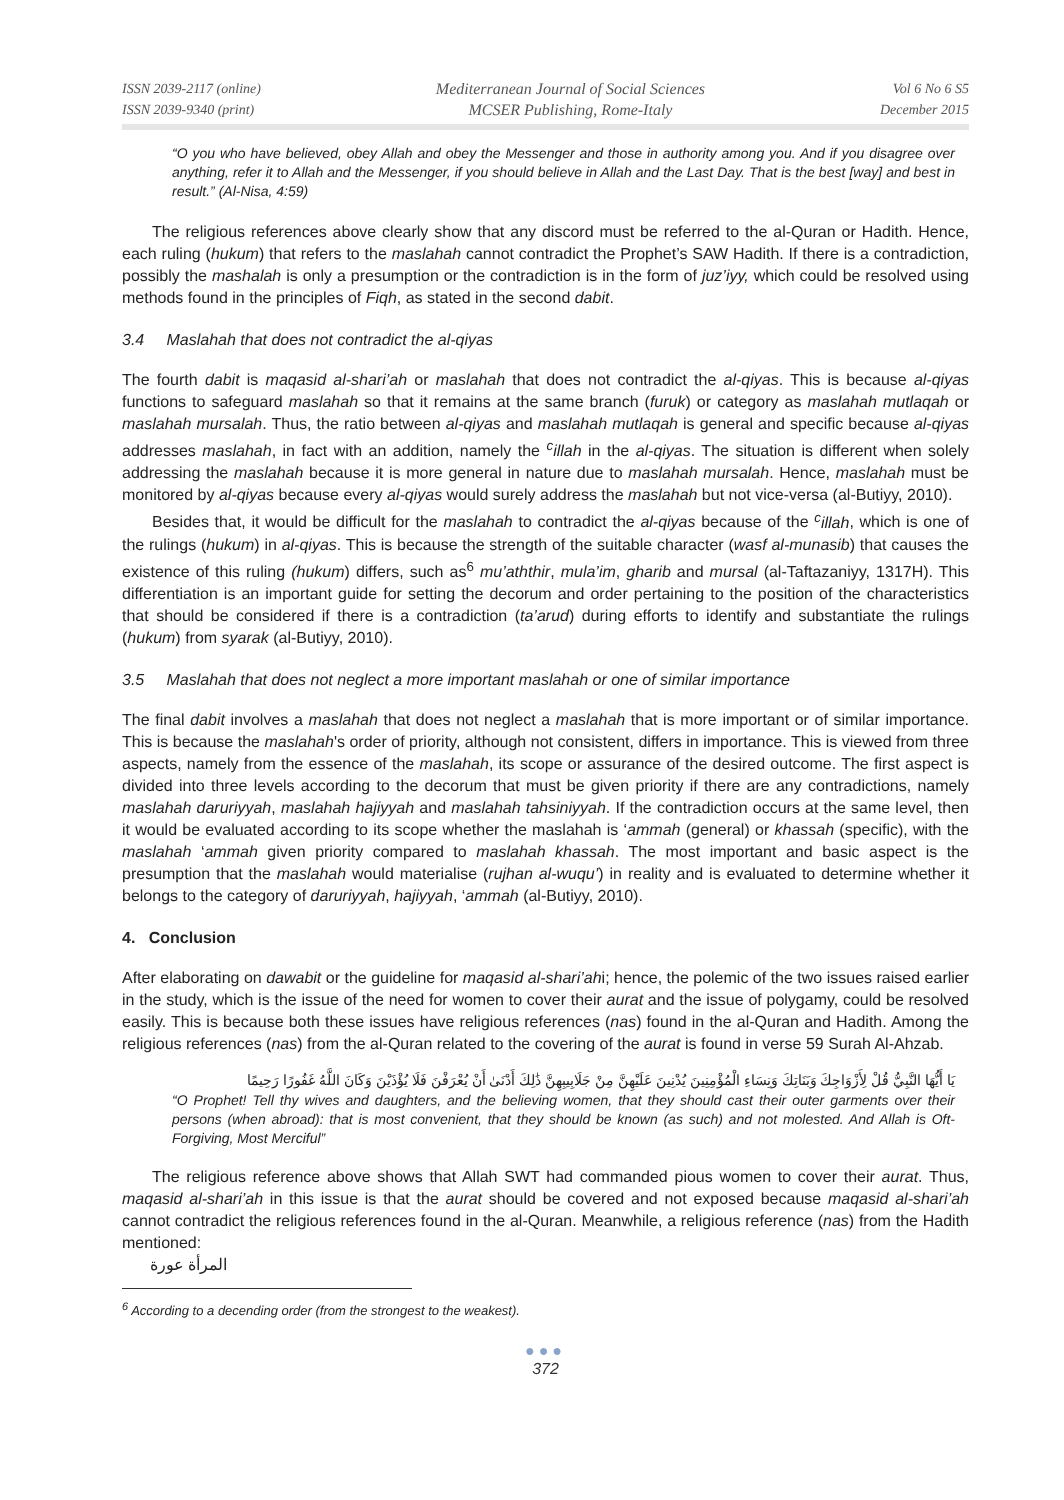ISSN 2039-2117 (online)
ISSN 2039-9340 (print)
Mediterranean Journal of Social Sciences
MCSER Publishing, Rome-Italy
Vol 6 No 6 S5
December 2015
“O you who have believed, obey Allah and obey the Messenger and those in authority among you. And if you disagree over anything, refer it to Allah and the Messenger, if you should believe in Allah and the Last Day. That is the best [way] and best in result.” (Al-Nisa, 4:59)
The religious references above clearly show that any discord must be referred to the al-Quran or Hadith. Hence, each ruling (hukum) that refers to the maslahah cannot contradict the Prophet’s SAW Hadith. If there is a contradiction, possibly the mashalah is only a presumption or the contradiction is in the form of juz’iyy, which could be resolved using methods found in the principles of Fiqh, as stated in the second dabit.
3.4 Maslahah that does not contradict the al-qiyas
The fourth dabit is maqasid al-shari’ah or maslahah that does not contradict the al-qiyas. This is because al-qiyas functions to safeguard maslahah so that it remains at the same branch (furuk) or category as maslahah mutlaqah or maslahah mursalah. Thus, the ratio between al-qiyas and maslahah mutlaqah is general and specific because al-qiyas addresses maslahah, in fact with an addition, namely the <sup>c</sup>illah in the al-qiyas. The situation is different when solely addressing the maslahah because it is more general in nature due to maslahah mursalah. Hence, maslahah must be monitored by al-qiyas because every al-qiyas would surely address the maslahah but not vice-versa (al-Butiyy, 2010).
Besides that, it would be difficult for the maslahah to contradict the al-qiyas because of the <sup>c</sup>illah, which is one of the rulings (hukum) in al-qiyas. This is because the strength of the suitable character (wasf al-munasib) that causes the existence of this ruling (hukum) differs, such as<sup>6</sup> mu’aththir, mula’im, gharib and mursal (al-Taftazaniyy, 1317H). This differentiation is an important guide for setting the decorum and order pertaining to the position of the characteristics that should be considered if there is a contradiction (ta’arud) during efforts to identify and substantiate the rulings (hukum) from syarak (al-Butiyy, 2010).
3.5 Maslahah that does not neglect a more important maslahah or one of similar importance
The final dabit involves a maslahah that does not neglect a maslahah that is more important or of similar importance. This is because the maslahah's order of priority, although not consistent, differs in importance. This is viewed from three aspects, namely from the essence of the maslahah, its scope or assurance of the desired outcome. The first aspect is divided into three levels according to the decorum that must be given priority if there are any contradictions, namely maslahah daruriyyah, maslahah hajiyyah and maslahah tahsiniyyah. If the contradiction occurs at the same level, then it would be evaluated according to its scope whether the maslahah is ‘ammah (general) or khassah (specific), with the maslahah ‘ammah given priority compared to maslahah khassah. The most important and basic aspect is the presumption that the maslahah would materialise (rujhan al-wuqu’) in reality and is evaluated to determine whether it belongs to the category of daruriyyah, hajiyyah, ‘ammah (al-Butiyy, 2010).
4. Conclusion
After elaborating on dawabit or the guideline for maqasid al-shari’ahi; hence, the polemic of the two issues raised earlier in the study, which is the issue of the need for women to cover their aurat and the issue of polygamy, could be resolved easily. This is because both these issues have religious references (nas) found in the al-Quran and Hadith. Among the religious references (nas) from the al-Quran related to the covering of the aurat is found in verse 59 Surah Al-Ahzab.
يَا أَيُّهَا النَّبِيُّ قُلْ لِأَزْوَاجِكَ وَبَنَاتِكَ وَنِسَاءِ الْمُؤْمِنِينَ يُدْنِينَ عَلَيْهِنَّ مِنْ جَلَابِيبِهِنَّ ذَٰلِكَ أَدْنَىٰ أَنْ يُعْرَفْنَ فَلَا يُؤْذَيْنَ وَكَانَ اللَّهُ غَفُورًا رَحِيمًا
“O Prophet! Tell thy wives and daughters, and the believing women, that they should cast their outer garments over their persons (when abroad): that is most convenient, that they should be known (as such) and not molested. And Allah is Oft-Forgiving, Most Merciful”
The religious reference above shows that Allah SWT had commanded pious women to cover their aurat. Thus, maqasid al-shari’ah in this issue is that the aurat should be covered and not exposed because maqasid al-shari’ah cannot contradict the religious references found in the al-Quran. Meanwhile, a religious reference (nas) from the Hadith mentioned:
المرأة عورة
<sup>6</sup> According to a decending order (from the strongest to the weakest).
●●●
372